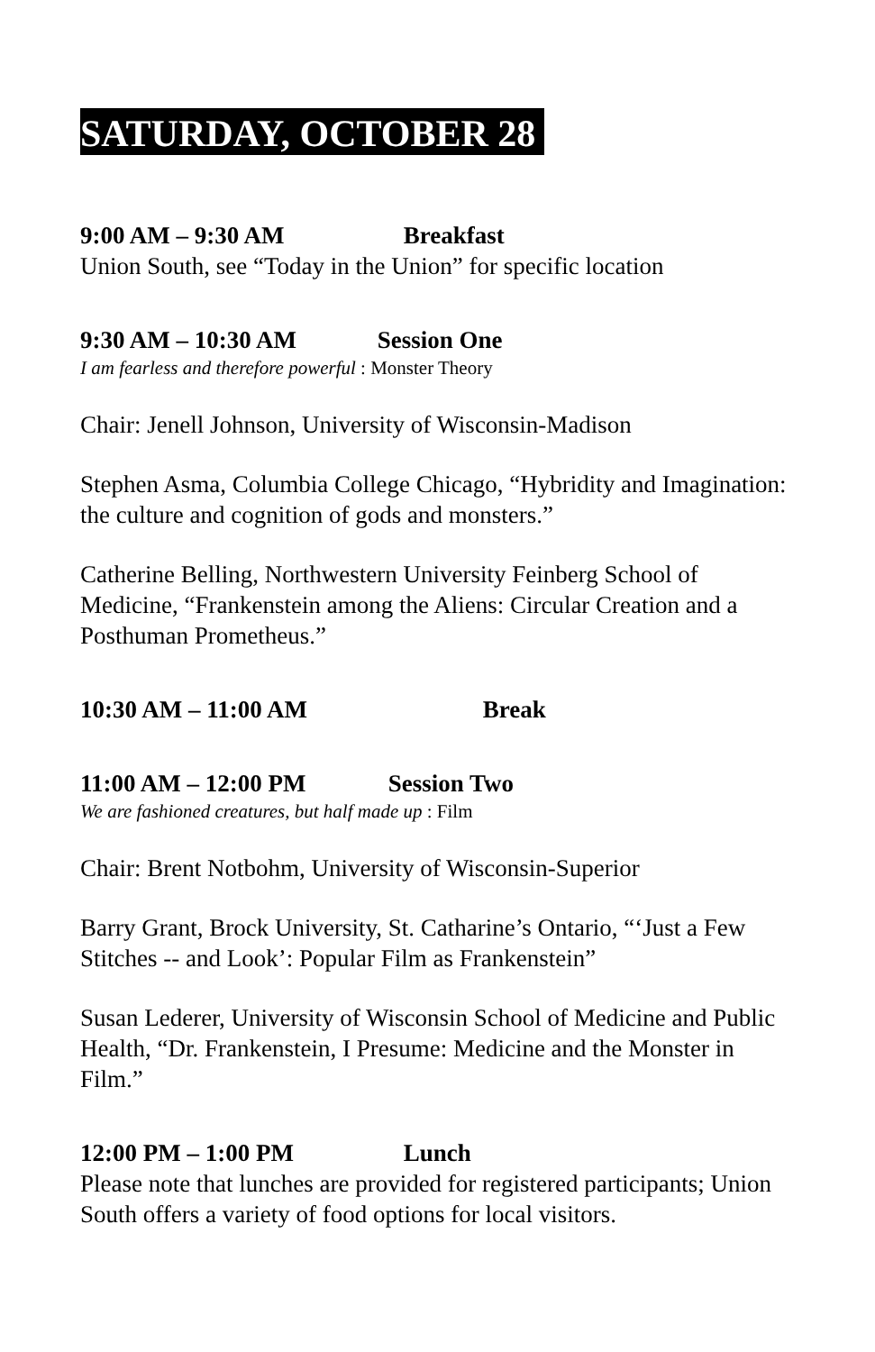SATURDAY, OCTOBER 28
9:00 AM – 9:30 AM Breakfast
Union South, see “Today in the Union” for specific location
9:30 AM – 10:30 AM Session One
I am fearless and therefore powerful : Monster Theory
Chair: Jenell Johnson, University of Wisconsin-Madison
Stephen Asma, Columbia College Chicago, “Hybridity and Imagination: the culture and cognition of gods and monsters.”
Catherine Belling, Northwestern University Feinberg School of Medicine, “Frankenstein among the Aliens: Circular Creation and a Posthuman Prometheus.”
10:30 AM – 11:00 AM Break
11:00 AM – 12:00 PM Session Two
We are fashioned creatures, but half made up : Film
Chair: Brent Notbohm, University of Wisconsin-Superior
Barry Grant, Brock University, St. Catharine’s Ontario, “‘Just a Few Stitches -- and Look’: Popular Film as Frankenstein”
Susan Lederer, University of Wisconsin School of Medicine and Public Health, “Dr. Frankenstein, I Presume: Medicine and the Monster in Film.”
12:00 PM – 1:00 PM Lunch
Please note that lunches are provided for registered participants; Union South offers a variety of food options for local visitors.